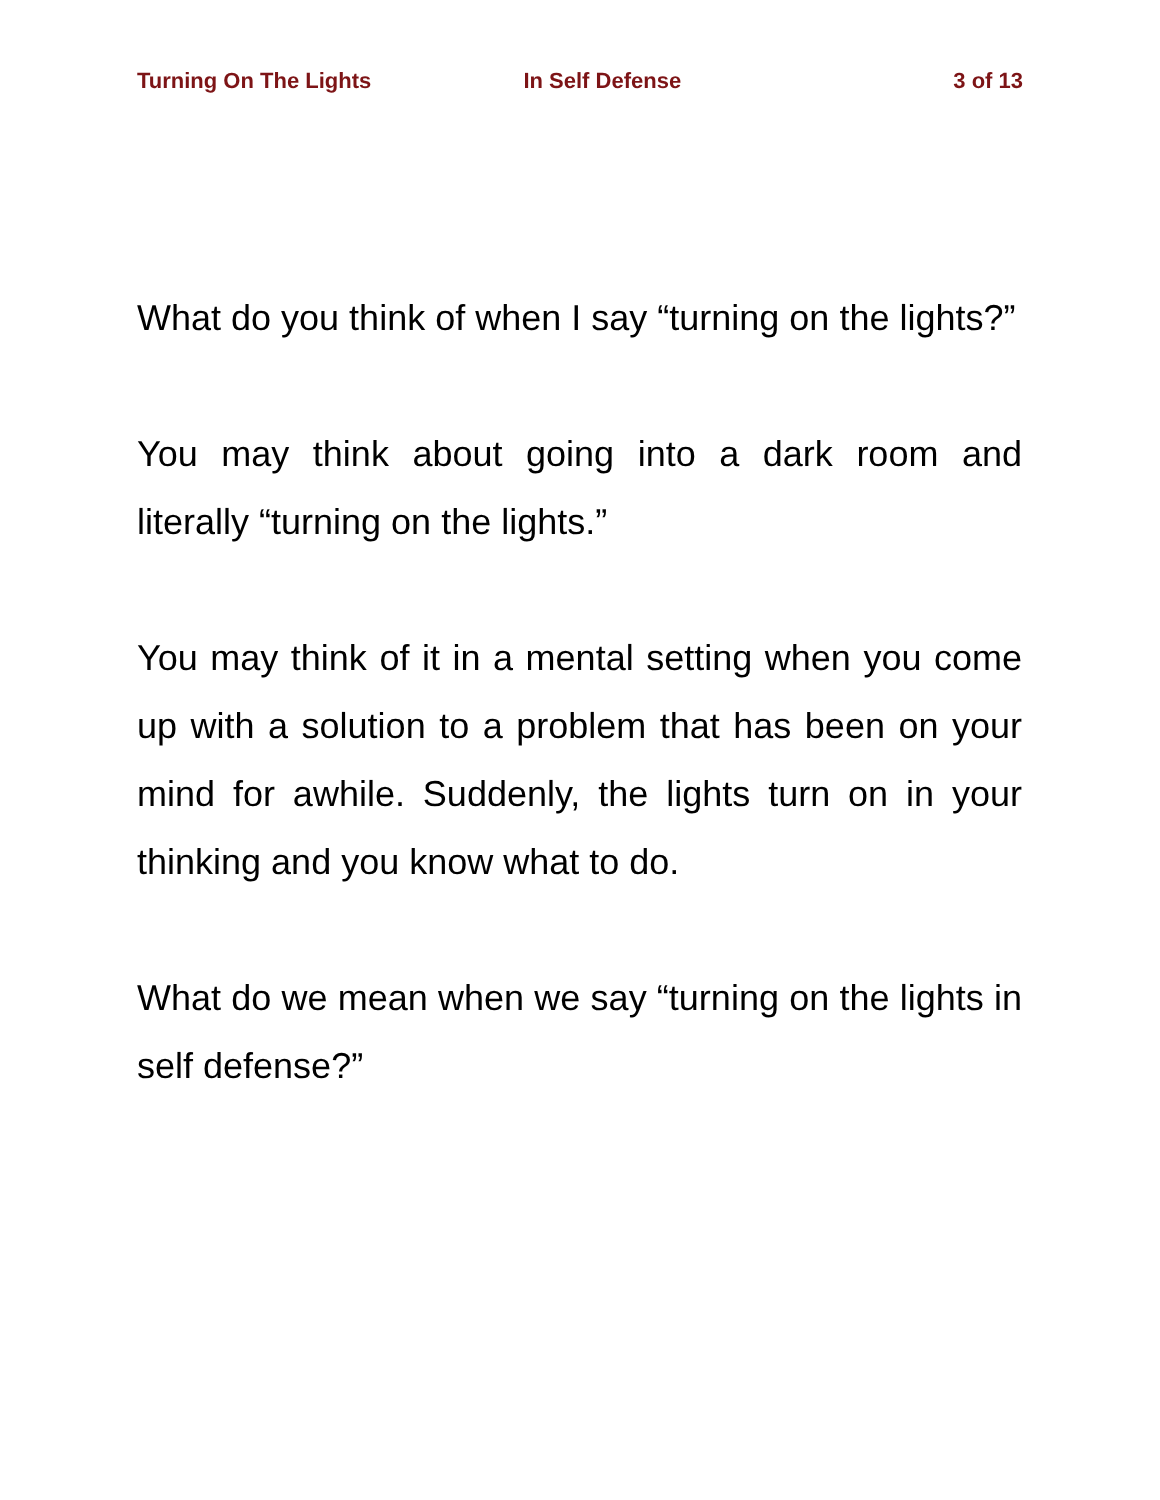Turning On The Lights In Self Defense 3 of 13
What do you think of when I say “turning on the lights?”
You may think about going into a dark room and literally “turning on the lights.”
You may think of it in a mental setting when you come up with a solution to a problem that has been on your mind for awhile. Suddenly, the lights turn on in your thinking and you know what to do.
What do we mean when we say “turning on the lights in self defense?”